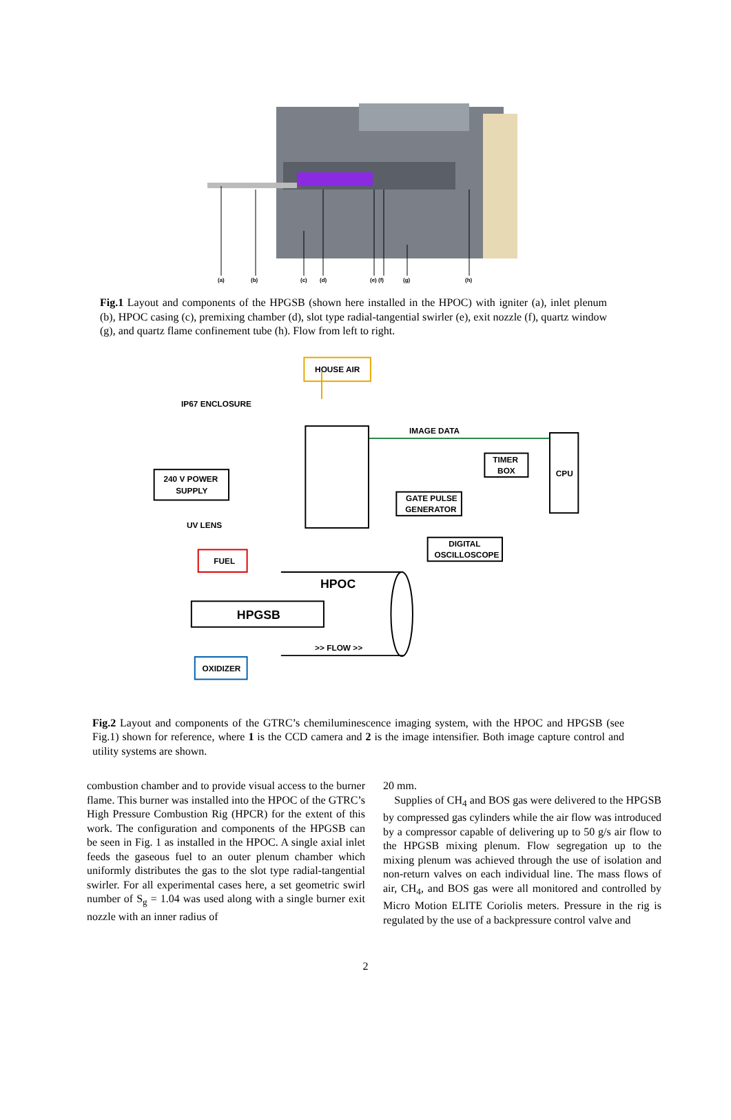(a)
(b)
(c)
(d)
(e) (f)
(g)
(h)
Fig.1 Layout and components of the HPGSB (shown here installed in the HPOC) with igniter (a), inlet plenum (b), HPOC casing (c), premixing chamber (d), slot type radial-tangential swirler (e), exit nozzle (f), quartz window (g), and quartz flame confinement tube (h). Flow from left to right.
HOUSE AIR
IP67 ENCLOSURE
IMAGE DATA
240 V POWER
SUPPLY
CPU
TIMER
BOX
GATE PULSE
GENERATOR
DIGITAL
OSCILLOSCOPE
UV LENS
FUEL
OXIDIZER
>> FLOW >>
HPOC
HPGSB
Fig.2 Layout and components of the GTRC’s chemiluminescence imaging system, with the HPOC and HPGSB (see Fig.1) shown for reference, where 1 is the CCD camera and 2 is the image intensifier. Both image capture control and utility systems are shown.
combustion chamber and to provide visual access to the burner flame. This burner was installed into the HPOC of the GTRC’s High Pressure Combustion Rig (HPCR) for the extent of this work. The configuration and components of the HPGSB can be seen in Fig. 1 as installed in the HPOC. A single axial inlet feeds the gaseous fuel to an outer plenum chamber which uniformly distributes the gas to the slot type radial-tangential swirler. For all experimental cases here, a set geometric swirl number of S<sub>g</sub> = 1.04 was used along with a single burner exit nozzle with an inner radius of
20 mm.
Supplies of CH<sub>4</sub> and BOS gas were delivered to the HPGSB by compressed gas cylinders while the air flow was introduced by a compressor capable of delivering up to 50 g/s air flow to the HPGSB mixing plenum. Flow segregation up to the mixing plenum was achieved through the use of isolation and non-return valves on each individual line. The mass flows of air, CH<sub>4</sub>, and BOS gas were all monitored and controlled by Micro Motion ELITE Coriolis meters. Pressure in the rig is regulated by the use of a backpressure control valve and
2